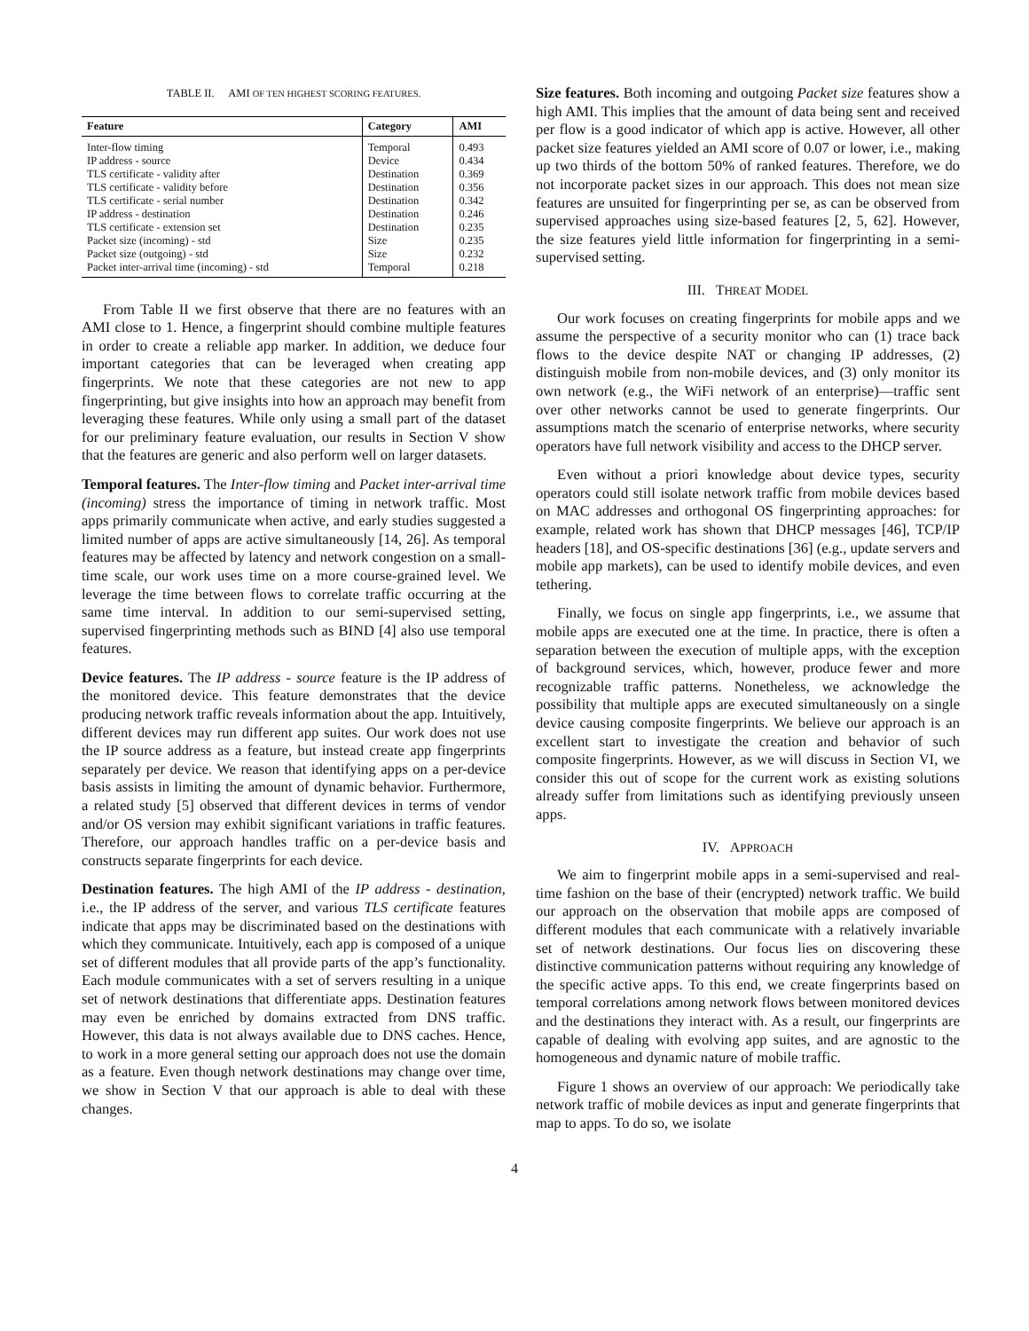TABLE II. AMI OF TEN HIGHEST SCORING FEATURES.
| Feature | Category | AMI |
| --- | --- | --- |
| Inter-flow timing | Temporal | 0.493 |
| IP address - source | Device | 0.434 |
| TLS certificate - validity after | Destination | 0.369 |
| TLS certificate - validity before | Destination | 0.356 |
| TLS certificate - serial number | Destination | 0.342 |
| IP address - destination | Destination | 0.246 |
| TLS certificate - extension set | Destination | 0.235 |
| Packet size (incoming) - std | Size | 0.235 |
| Packet size (outgoing) - std | Size | 0.232 |
| Packet inter-arrival time (incoming) - std | Temporal | 0.218 |
From Table II we first observe that there are no features with an AMI close to 1. Hence, a fingerprint should combine multiple features in order to create a reliable app marker. In addition, we deduce four important categories that can be leveraged when creating app fingerprints. We note that these categories are not new to app fingerprinting, but give insights into how an approach may benefit from leveraging these features. While only using a small part of the dataset for our preliminary feature evaluation, our results in Section V show that the features are generic and also perform well on larger datasets.
Temporal features. The Inter-flow timing and Packet inter-arrival time (incoming) stress the importance of timing in network traffic. Most apps primarily communicate when active, and early studies suggested a limited number of apps are active simultaneously [14, 26]. As temporal features may be affected by latency and network congestion on a small-time scale, our work uses time on a more course-grained level. We leverage the time between flows to correlate traffic occurring at the same time interval. In addition to our semi-supervised setting, supervised fingerprinting methods such as BIND [4] also use temporal features.
Device features. The IP address - source feature is the IP address of the monitored device. This feature demonstrates that the device producing network traffic reveals information about the app. Intuitively, different devices may run different app suites. Our work does not use the IP source address as a feature, but instead create app fingerprints separately per device. We reason that identifying apps on a per-device basis assists in limiting the amount of dynamic behavior. Furthermore, a related study [5] observed that different devices in terms of vendor and/or OS version may exhibit significant variations in traffic features. Therefore, our approach handles traffic on a per-device basis and constructs separate fingerprints for each device.
Destination features. The high AMI of the IP address - destination, i.e., the IP address of the server, and various TLS certificate features indicate that apps may be discriminated based on the destinations with which they communicate. Intuitively, each app is composed of a unique set of different modules that all provide parts of the app’s functionality. Each module communicates with a set of servers resulting in a unique set of network destinations that differentiate apps. Destination features may even be enriched by domains extracted from DNS traffic. However, this data is not always available due to DNS caches. Hence, to work in a more general setting our approach does not use the domain as a feature. Even though network destinations may change over time, we show in Section V that our approach is able to deal with these changes.
Size features. Both incoming and outgoing Packet size features show a high AMI. This implies that the amount of data being sent and received per flow is a good indicator of which app is active. However, all other packet size features yielded an AMI score of 0.07 or lower, i.e., making up two thirds of the bottom 50% of ranked features. Therefore, we do not incorporate packet sizes in our approach. This does not mean size features are unsuited for fingerprinting per se, as can be observed from supervised approaches using size-based features [2, 5, 62]. However, the size features yield little information for fingerprinting in a semi-supervised setting.
III. THREAT MODEL
Our work focuses on creating fingerprints for mobile apps and we assume the perspective of a security monitor who can (1) trace back flows to the device despite NAT or changing IP addresses, (2) distinguish mobile from non-mobile devices, and (3) only monitor its own network (e.g., the WiFi network of an enterprise)—traffic sent over other networks cannot be used to generate fingerprints. Our assumptions match the scenario of enterprise networks, where security operators have full network visibility and access to the DHCP server.
Even without a priori knowledge about device types, security operators could still isolate network traffic from mobile devices based on MAC addresses and orthogonal OS fingerprinting approaches: for example, related work has shown that DHCP messages [46], TCP/IP headers [18], and OS-specific destinations [36] (e.g., update servers and mobile app markets), can be used to identify mobile devices, and even tethering.
Finally, we focus on single app fingerprints, i.e., we assume that mobile apps are executed one at the time. In practice, there is often a separation between the execution of multiple apps, with the exception of background services, which, however, produce fewer and more recognizable traffic patterns. Nonetheless, we acknowledge the possibility that multiple apps are executed simultaneously on a single device causing composite fingerprints. We believe our approach is an excellent start to investigate the creation and behavior of such composite fingerprints. However, as we will discuss in Section VI, we consider this out of scope for the current work as existing solutions already suffer from limitations such as identifying previously unseen apps.
IV. APPROACH
We aim to fingerprint mobile apps in a semi-supervised and real-time fashion on the base of their (encrypted) network traffic. We build our approach on the observation that mobile apps are composed of different modules that each communicate with a relatively invariable set of network destinations. Our focus lies on discovering these distinctive communication patterns without requiring any knowledge of the specific active apps. To this end, we create fingerprints based on temporal correlations among network flows between monitored devices and the destinations they interact with. As a result, our fingerprints are capable of dealing with evolving app suites, and are agnostic to the homogeneous and dynamic nature of mobile traffic.
Figure 1 shows an overview of our approach: We periodically take network traffic of mobile devices as input and generate fingerprints that map to apps. To do so, we isolate
4